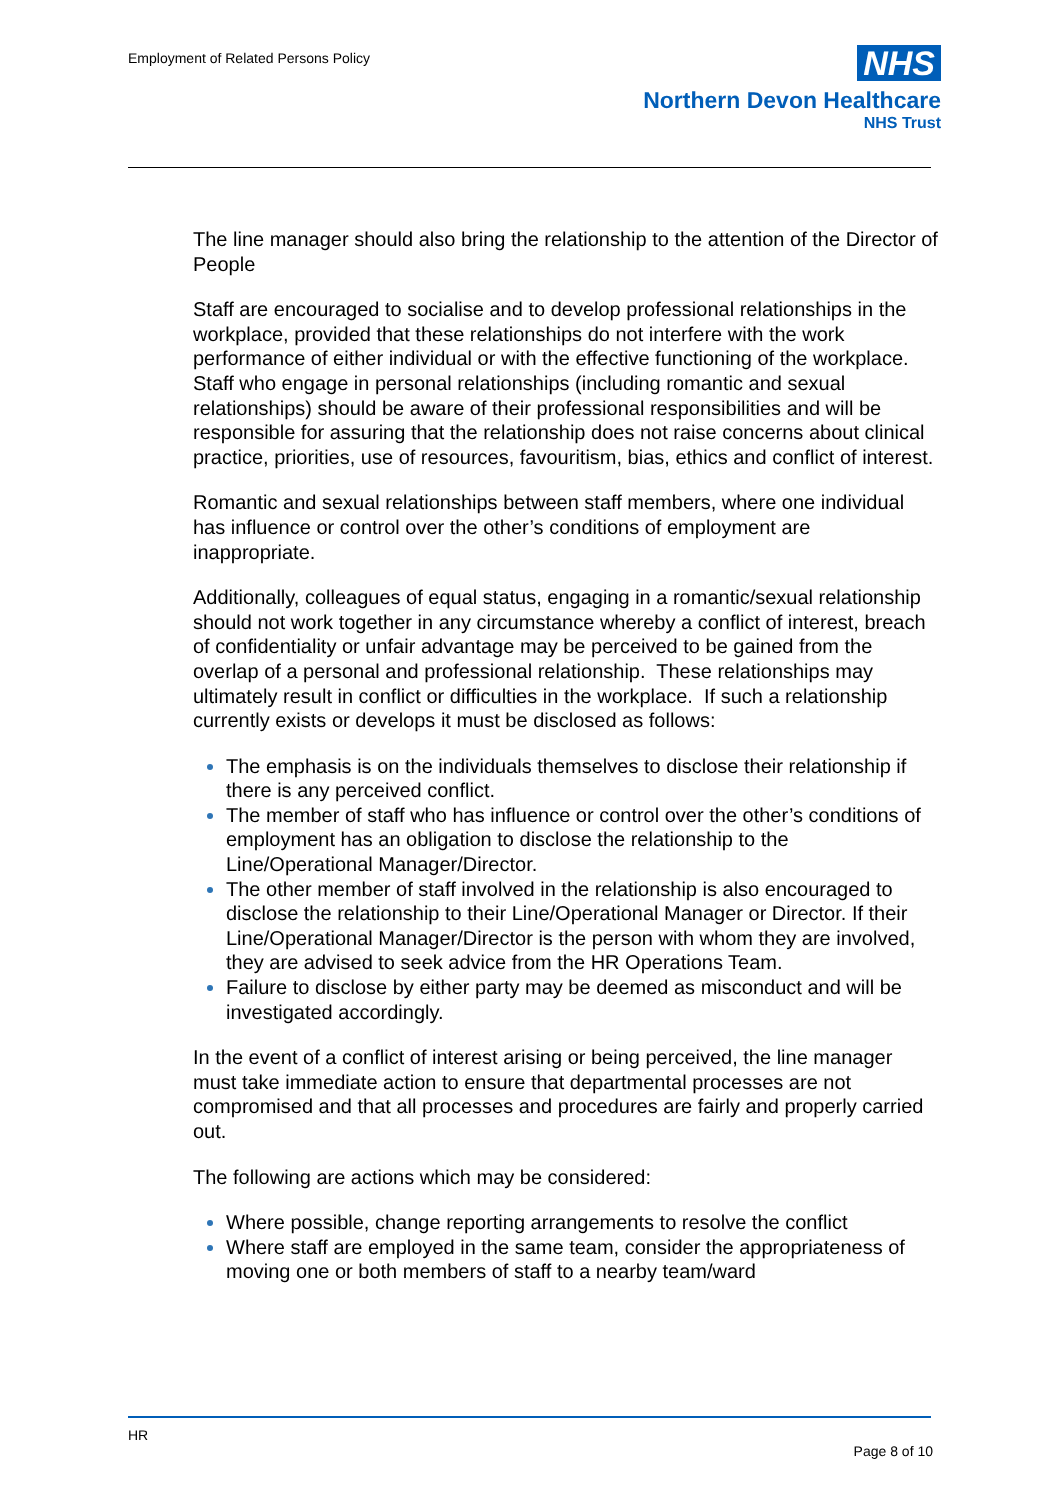Employment of Related Persons Policy
NHS
Northern Devon Healthcare
NHS Trust
The line manager should also bring the relationship to the attention of the Director of People
Staff are encouraged to socialise and to develop professional relationships in the workplace, provided that these relationships do not interfere with the work performance of either individual or with the effective functioning of the workplace. Staff who engage in personal relationships (including romantic and sexual relationships) should be aware of their professional responsibilities and will be responsible for assuring that the relationship does not raise concerns about clinical practice, priorities, use of resources, favouritism, bias, ethics and conflict of interest.
Romantic and sexual relationships between staff members, where one individual has influence or control over the other’s conditions of employment are inappropriate.
Additionally, colleagues of equal status, engaging in a romantic/sexual relationship should not work together in any circumstance whereby a conflict of interest, breach of confidentiality or unfair advantage may be perceived to be gained from the overlap of a personal and professional relationship. These relationships may ultimately result in conflict or difficulties in the workplace. If such a relationship currently exists or develops it must be disclosed as follows:
The emphasis is on the individuals themselves to disclose their relationship if there is any perceived conflict.
The member of staff who has influence or control over the other’s conditions of employment has an obligation to disclose the relationship to the Line/Operational Manager/Director.
The other member of staff involved in the relationship is also encouraged to disclose the relationship to their Line/Operational Manager or Director. If their Line/Operational Manager/Director is the person with whom they are involved, they are advised to seek advice from the HR Operations Team.
Failure to disclose by either party may be deemed as misconduct and will be investigated accordingly.
In the event of a conflict of interest arising or being perceived, the line manager must take immediate action to ensure that departmental processes are not compromised and that all processes and procedures are fairly and properly carried out.
The following are actions which may be considered:
Where possible, change reporting arrangements to resolve the conflict
Where staff are employed in the same team, consider the appropriateness of moving one or both members of staff to a nearby team/ward
HR
Page 8 of 10